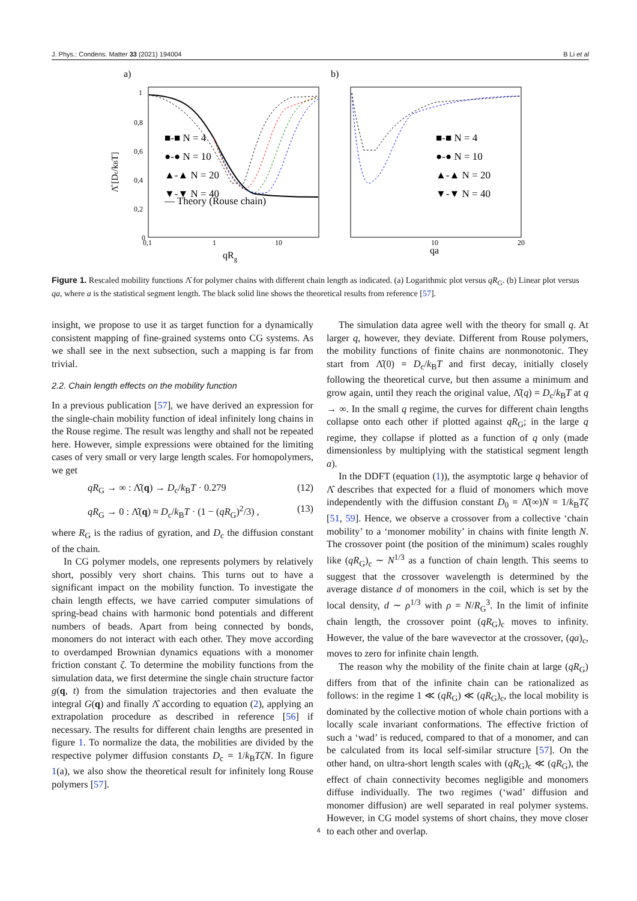J. Phys.: Condens. Matter 33 (2021) 194004 B Li et al
a)
b)
1
0,8
0,6
0,4
0,2
0
0,1
1
10
qRg
10
20
qa
Λ̂ [Dc/kBT]
— Theory (Rouse chain)
■-■ N = 4
●-● N = 10
▲-▲ N = 20
▼-▼ N = 40
■-■ N = 4
●-● N = 10
▲-▲ N = 20
▼-▼ N = 40
Figure 1. Rescaled mobility functions Λ̂ for polymer chains with different chain length as indicated. (a) Logarithmic plot versus qR<sub>G</sub>. (b) Linear plot versus qa, where a is the statistical segment length. The black solid line shows the theoretical results from reference [57].
insight, we propose to use it as target function for a dynamically consistent mapping of fine-grained systems onto CG systems. As we shall see in the next subsection, such a mapping is far from trivial.
2.2. Chain length effects on the mobility function
In a previous publication [57], we have derived an expression for the single-chain mobility function of ideal infinitely long chains in the Rouse regime. The result was lengthy and shall not be repeated here. However, simple expressions were obtained for the limiting cases of very small or very large length scales. For homopolymers, we get
qR<sub>G</sub> → ∞ : Λ̂(q) → D<sub>c</sub>/k<sub>B</sub>T · 0.279 (12)
qR<sub>G</sub> → 0 : Λ̂(q) ≈ D<sub>c</sub>/k<sub>B</sub>T · (1 − (qR<sub>G</sub>)<sup>2</sup>/3) , (13)
where R<sub>G</sub> is the radius of gyration, and D<sub>c</sub> the diffusion constant of the chain.
In CG polymer models, one represents polymers by relatively short, possibly very short chains. This turns out to have a significant impact on the mobility function. To investigate the chain length effects, we have carried computer simulations of spring-bead chains with harmonic bond potentials and different numbers of beads. Apart from being connected by bonds, monomers do not interact with each other. They move according to overdamped Brownian dynamics equations with a monomer friction constant ζ. To determine the mobility functions from the simulation data, we first determine the single chain structure factor g(q, t) from the simulation trajectories and then evaluate the integral G(q) and finally Λ̂ according to equation (2), applying an extrapolation procedure as described in reference [56] if necessary. The results for different chain lengths are presented in figure 1. To normalize the data, the mobilities are divided by the respective polymer diffusion constants D<sub>c</sub> = 1/k<sub>B</sub>TζN. In figure 1(a), we also show the theoretical result for infinitely long Rouse polymers [57].
The simulation data agree well with the theory for small q. At larger q, however, they deviate. Different from Rouse polymers, the mobility functions of finite chains are nonmonotonic. They start from Λ̂(0) = D<sub>c</sub>/k<sub>B</sub>T and first decay, initially closely following the theoretical curve, but then assume a minimum and grow again, until they reach the original value, Λ̂(q) = D<sub>c</sub>/k<sub>B</sub>T at q → ∞. In the small q regime, the curves for different chain lengths collapse onto each other if plotted against qR<sub>G</sub>; in the large q regime, they collapse if plotted as a function of q only (made dimensionless by multiplying with the statistical segment length a).
In the DDFT (equation (1)), the asymptotic large q behavior of Λ̂ describes that expected for a fluid of monomers which move independently with the diffusion constant D<sub>0</sub> = Λ̂(∞)N = 1/k<sub>B</sub>Tζ [51, 59]. Hence, we observe a crossover from a collective ‘chain mobility’ to a ‘monomer mobility’ in chains with finite length N. The crossover point (the position of the minimum) scales roughly like (qR<sub>G</sub>)<sub>c</sub> ∼ N<sup>1/3</sup> as a function of chain length. This seems to suggest that the crossover wavelength is determined by the average distance d of monomers in the coil, which is set by the local density, d ∼ ρ<sup>1/3</sup> with ρ = N/R<sub>G</sub><sup>3</sup>. In the limit of infinite chain length, the crossover point (qR<sub>G</sub>)<sub>c</sub> moves to infinity. However, the value of the bare wavevector at the crossover, (qa)<sub>c</sub>, moves to zero for infinite chain length.
The reason why the mobility of the finite chain at large (qR<sub>G</sub>) differs from that of the infinite chain can be rationalized as follows: in the regime 1 ≪ (qR<sub>G</sub>) ≪ (qR<sub>G</sub>)<sub>c</sub>, the local mobility is dominated by the collective motion of whole chain portions with a locally scale invariant conformations. The effective friction of such a ‘wad’ is reduced, compared to that of a monomer, and can be calculated from its local self-similar structure [57]. On the other hand, on ultra-short length scales with (qR<sub>G</sub>)<sub>c</sub> ≪ (qR<sub>G</sub>), the effect of chain connectivity becomes negligible and monomers diffuse individually. The two regimes (‘wad’ diffusion and monomer diffusion) are well separated in real polymer systems. However, in CG model systems of short chains, they move closer to each other and overlap.
4